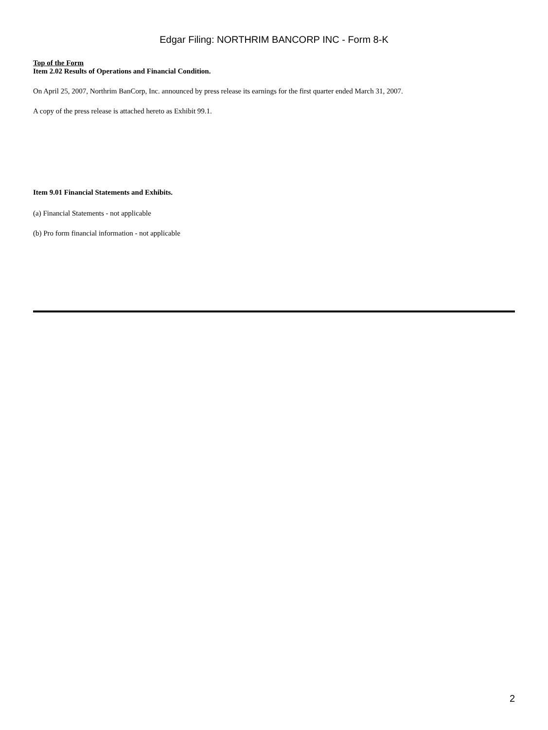Edgar Filing: NORTHRIM BANCORP INC - Form 8-K
Top of the Form
Item 2.02 Results of Operations and Financial Condition.
On April 25, 2007, Northrim BanCorp, Inc. announced by press release its earnings for the first quarter ended March 31, 2007.
A copy of the press release is attached hereto as Exhibit 99.1.
Item 9.01 Financial Statements and Exhibits.
(a) Financial Statements - not applicable
(b) Pro form financial information - not applicable
2